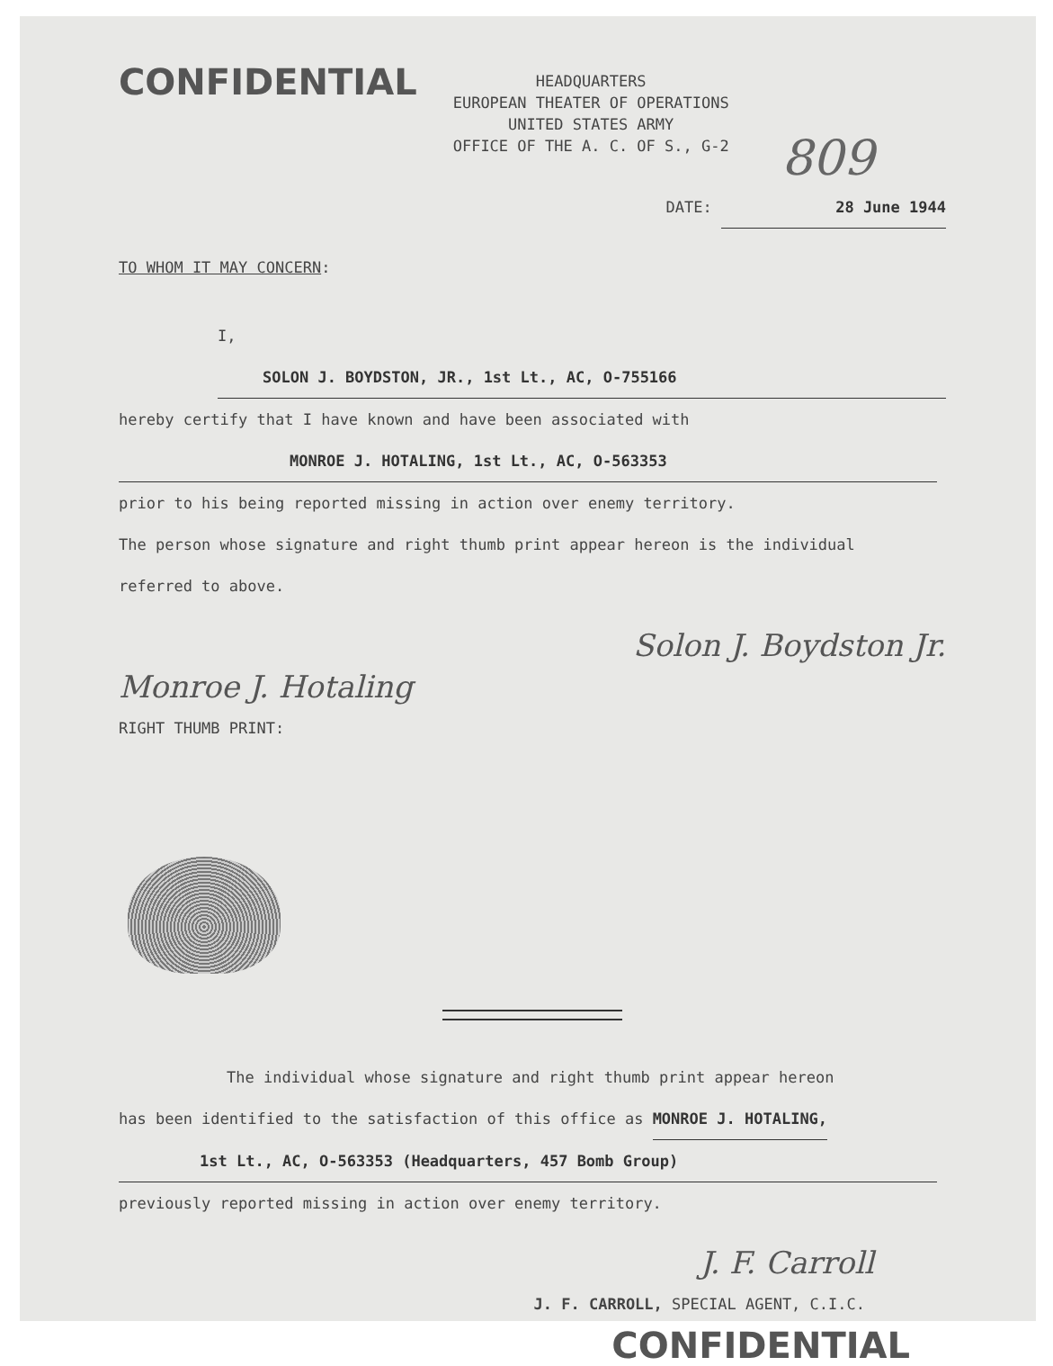CONFIDENTIAL
HEADQUARTERS
EUROPEAN THEATER OF OPERATIONS
UNITED STATES ARMY
OFFICE OF THE A. C. OF S., G-2
809
DATE: 28 June 1944
TO WHOM IT MAY CONCERN:
I, SOLON J. BOYDSTON, JR., 1st Lt., AC, O-755166
hereby certify that I have known and have been associated with
MONROE J. HOTALING, 1st Lt., AC, O-563353
prior to his being reported missing in action over enemy territory.
The person whose signature and right thumb print appear hereon is the individual
referred to above.
Solon J. Boydston Jr.
Monroe J. Hotaling
RIGHT THUMB PRINT:
The individual whose signature and right thumb print appear hereon
has been identified to the satisfaction of this office as MONROE J. HOTALING,
1st Lt., AC, O-563353 (Headquarters, 457 Bomb Group)
previously reported missing in action over enemy territory.
J. F. Carroll
J. F. CARROLL, SPECIAL AGENT, C.I.C.
CONFIDENTIAL